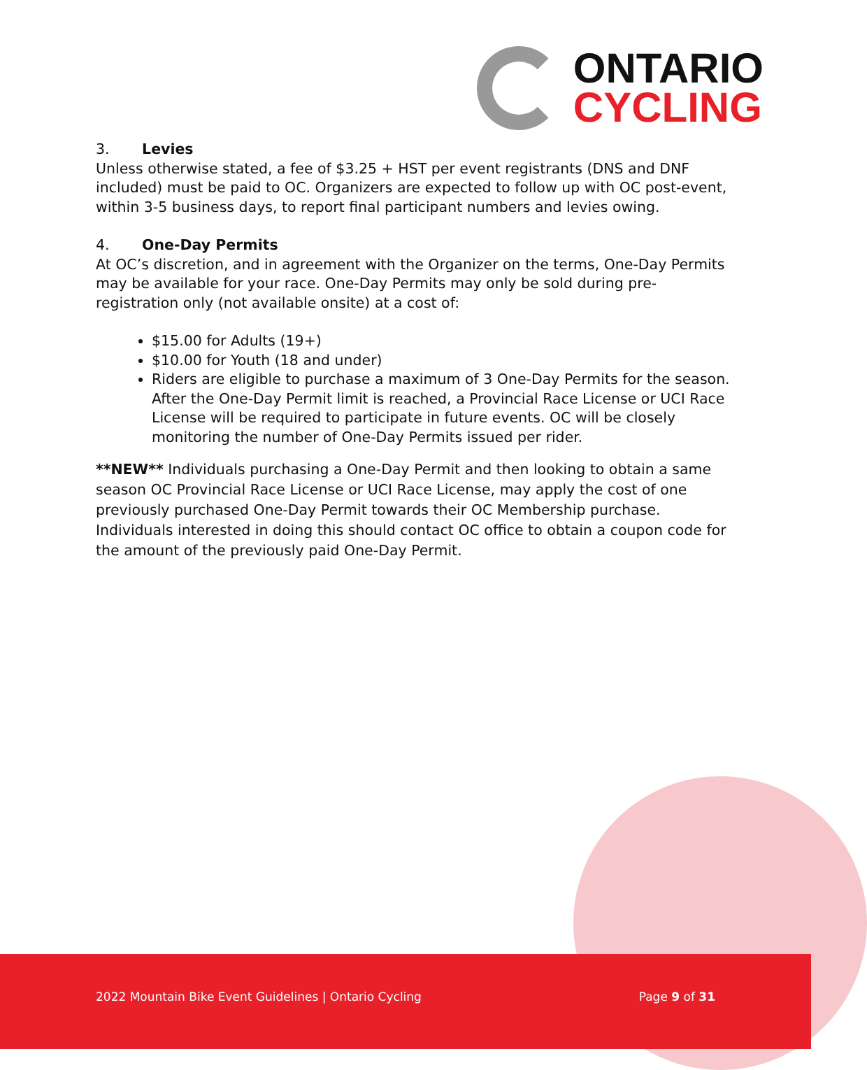ONTARIO
CYCLING
3. Levies
Unless otherwise stated, a fee of $3.25 + HST per event registrants (DNS and DNF included) must be paid to OC. Organizers are expected to follow up with OC post-event, within 3-5 business days, to report final participant numbers and levies owing.
4. One-Day Permits
At OC’s discretion, and in agreement with the Organizer on the terms, One-Day Permits may be available for your race. One-Day Permits may only be sold during pre-registration only (not available onsite) at a cost of:
$15.00 for Adults (19+)
$10.00 for Youth (18 and under)
Riders are eligible to purchase a maximum of 3 One-Day Permits for the season. After the One-Day Permit limit is reached, a Provincial Race License or UCI Race License will be required to participate in future events. OC will be closely monitoring the number of One-Day Permits issued per rider.
**NEW** Individuals purchasing a One-Day Permit and then looking to obtain a same season OC Provincial Race License or UCI Race License, may apply the cost of one previously purchased One-Day Permit towards their OC Membership purchase. Individuals interested in doing this should contact OC office to obtain a coupon code for the amount of the previously paid One-Day Permit.
2022 Mountain Bike Event Guidelines | Ontario Cycling Page 9 of 31